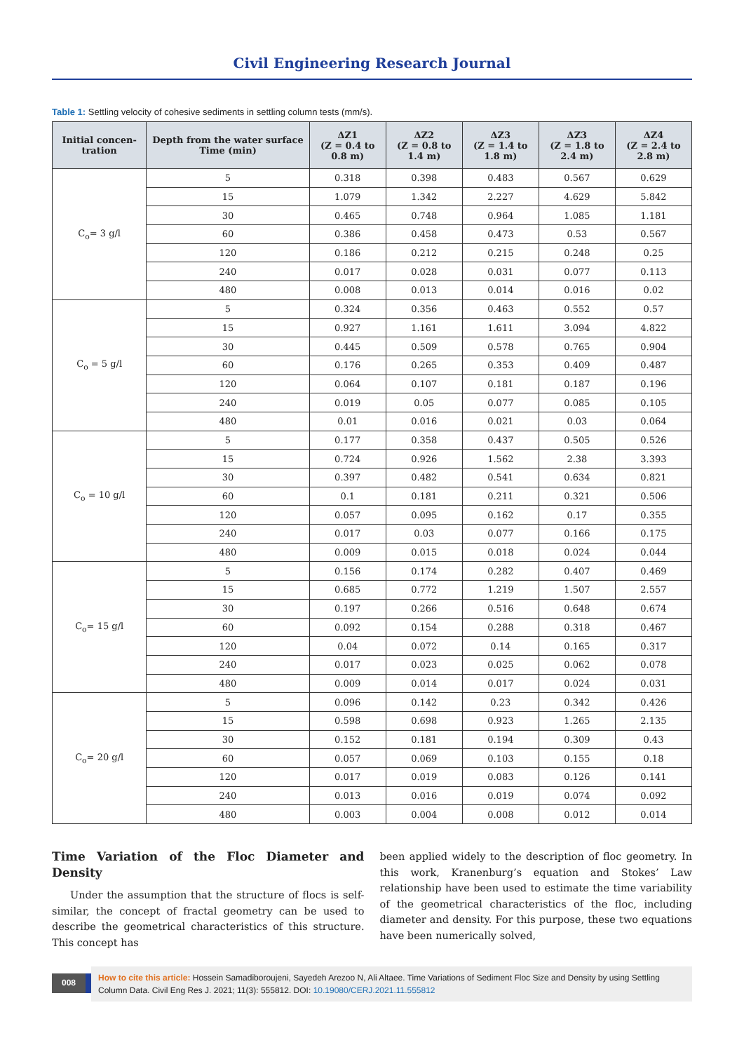Civil Engineering Research Journal
Table 1: Settling velocity of cohesive sediments in settling column tests (mm/s).
| Initial concen-tration | Depth from the water surface Time (min) | ΔZ1 (Z = 0.4 to 0.8 m) | ΔZ2 (Z = 0.8 to 1.4 m) | ΔZ3 (Z = 1.4 to 1.8 m) | ΔZ3 (Z = 1.8 to 2.4 m) | ΔZ4 (Z = 2.4 to 2.8 m) |
| --- | --- | --- | --- | --- | --- | --- |
| C<sub>o</sub>= 3 g/l | 5 | 0.318 | 0.398 | 0.483 | 0.567 | 0.629 |
| | 15 | 1.079 | 1.342 | 2.227 | 4.629 | 5.842 |
| | 30 | 0.465 | 0.748 | 0.964 | 1.085 | 1.181 |
| | 60 | 0.386 | 0.458 | 0.473 | 0.53 | 0.567 |
| | 120 | 0.186 | 0.212 | 0.215 | 0.248 | 0.25 |
| | 240 | 0.017 | 0.028 | 0.031 | 0.077 | 0.113 |
| | 480 | 0.008 | 0.013 | 0.014 | 0.016 | 0.02 |
| C<sub>o</sub> = 5 g/l | 5 | 0.324 | 0.356 | 0.463 | 0.552 | 0.57 |
| | 15 | 0.927 | 1.161 | 1.611 | 3.094 | 4.822 |
| | 30 | 0.445 | 0.509 | 0.578 | 0.765 | 0.904 |
| | 60 | 0.176 | 0.265 | 0.353 | 0.409 | 0.487 |
| | 120 | 0.064 | 0.107 | 0.181 | 0.187 | 0.196 |
| | 240 | 0.019 | 0.05 | 0.077 | 0.085 | 0.105 |
| | 480 | 0.01 | 0.016 | 0.021 | 0.03 | 0.064 |
| C<sub>o</sub> = 10 g/l | 5 | 0.177 | 0.358 | 0.437 | 0.505 | 0.526 |
| | 15 | 0.724 | 0.926 | 1.562 | 2.38 | 3.393 |
| | 30 | 0.397 | 0.482 | 0.541 | 0.634 | 0.821 |
| | 60 | 0.1 | 0.181 | 0.211 | 0.321 | 0.506 |
| | 120 | 0.057 | 0.095 | 0.162 | 0.17 | 0.355 |
| | 240 | 0.017 | 0.03 | 0.077 | 0.166 | 0.175 |
| | 480 | 0.009 | 0.015 | 0.018 | 0.024 | 0.044 |
| C<sub>o</sub>= 15 g/l | 5 | 0.156 | 0.174 | 0.282 | 0.407 | 0.469 |
| | 15 | 0.685 | 0.772 | 1.219 | 1.507 | 2.557 |
| | 30 | 0.197 | 0.266 | 0.516 | 0.648 | 0.674 |
| | 60 | 0.092 | 0.154 | 0.288 | 0.318 | 0.467 |
| | 120 | 0.04 | 0.072 | 0.14 | 0.165 | 0.317 |
| | 240 | 0.017 | 0.023 | 0.025 | 0.062 | 0.078 |
| | 480 | 0.009 | 0.014 | 0.017 | 0.024 | 0.031 |
| C<sub>o</sub>= 20 g/l | 5 | 0.096 | 0.142 | 0.23 | 0.342 | 0.426 |
| | 15 | 0.598 | 0.698 | 0.923 | 1.265 | 2.135 |
| | 30 | 0.152 | 0.181 | 0.194 | 0.309 | 0.43 |
| | 60 | 0.057 | 0.069 | 0.103 | 0.155 | 0.18 |
| | 120 | 0.017 | 0.019 | 0.083 | 0.126 | 0.141 |
| | 240 | 0.013 | 0.016 | 0.019 | 0.074 | 0.092 |
| | 480 | 0.003 | 0.004 | 0.008 | 0.012 | 0.014 |
Time Variation of the Floc Diameter and Density
Under the assumption that the structure of flocs is self-similar, the concept of fractal geometry can be used to describe the geometrical characteristics of this structure. This concept has
been applied widely to the description of floc geometry. In this work, Kranenburg’s equation and Stokes’ Law relationship have been used to estimate the time variability of the geometrical characteristics of the floc, including diameter and density. For this purpose, these two equations have been numerically solved,
008
How to cite this article: Hossein Samadiboroujeni, Sayedeh Arezoo N, Ali Altaee. Time Variations of Sediment Floc Size and Density by using Settling Column Data. Civil Eng Res J. 2021; 11(3): 555812. DOI: 10.19080/CERJ.2021.11.555812